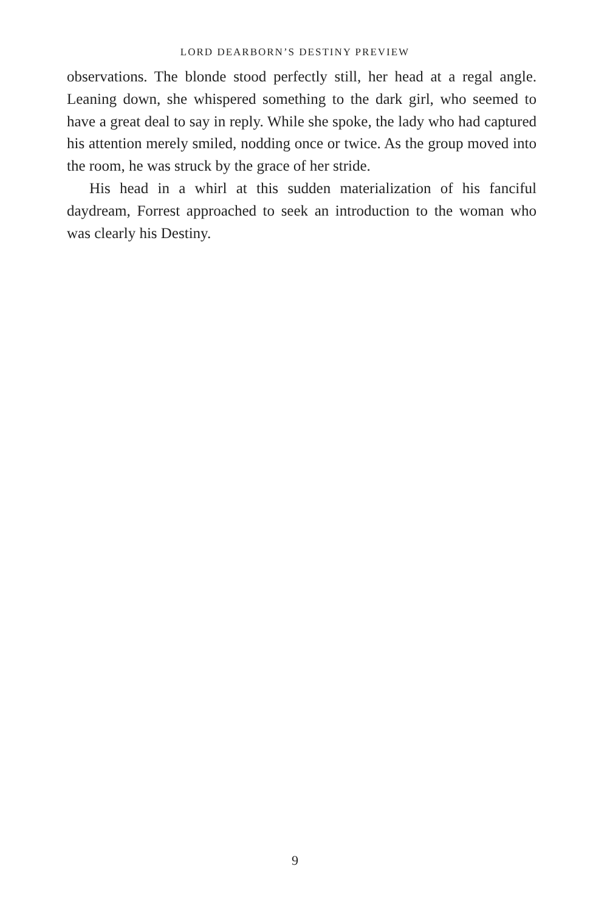LORD DEARBORN’S DESTINY PREVIEW
observations. The blonde stood perfectly still, her head at a regal angle. Leaning down, she whispered something to the dark girl, who seemed to have a great deal to say in reply. While she spoke, the lady who had captured his attention merely smiled, nodding once or twice. As the group moved into the room, he was struck by the grace of her stride.
His head in a whirl at this sudden materialization of his fanciful daydream, Forrest approached to seek an introduction to the woman who was clearly his Destiny.
9